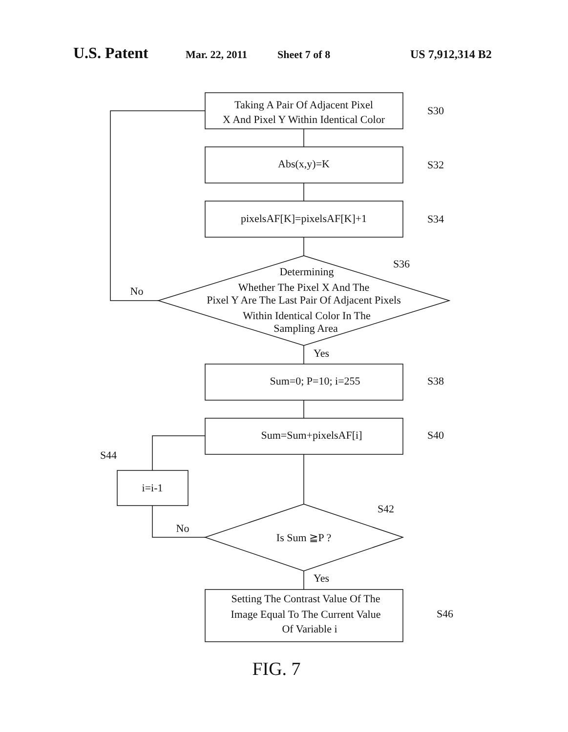U.S. Patent Mar. 22, 2011 Sheet 7 of 8 US 7,912,314 B2
Taking A Pair Of Adjacent Pixel
X And Pixel Y Within Identical Color
Abs(x,y)=K
pixelsAF[K]=pixelsAF[K]+1
Determining
Whether The Pixel X And The
Pixel Y Are The Last Pair Of Adjacent Pixels
Within Identical Color In The
Sampling Area
Sum=0; P=10; i=255
Sum=Sum+pixelsAF[i]
i=i-1
Is Sum ≧P ?
Setting The Contrast Value Of The
Image Equal To The Current Value
Of Variable i
S30
S32
S34
S36
S38
S40
S44
S42
S46
No
No
Yes
Yes
FIG. 7